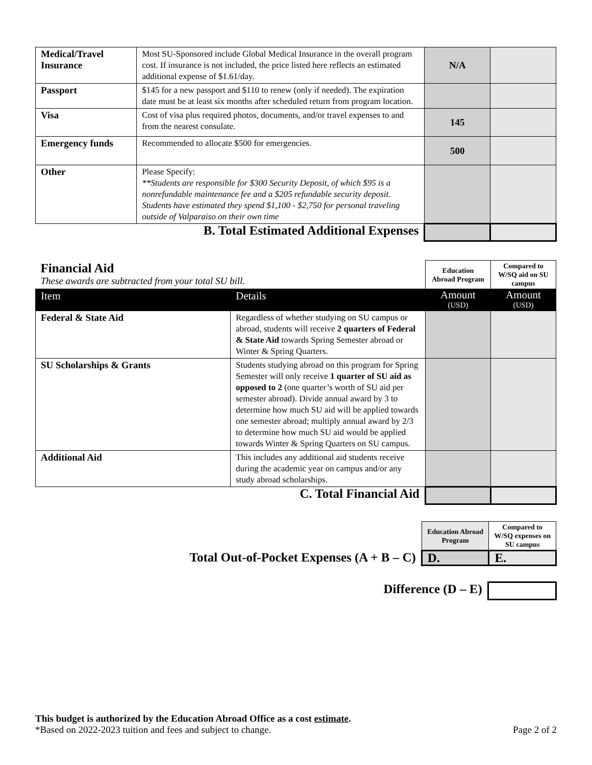| Medical/Travel Insurance | Most SU-Sponsored include Global Medical Insurance in the overall program cost. If insurance is not included, the price listed here reflects an estimated additional expense of $1.61/day. | N/A | |
| Passport | $145 for a new passport and $110 to renew (only if needed). The expiration date must be at least six months after scheduled return from program location. | | |
| Visa | Cost of visa plus required photos, documents, and/or travel expenses to and from the nearest consulate. | 145 | |
| Emergency funds | Recommended to allocate $500 for emergencies. | 500 | |
| Other | Please Specify: **Students are responsible for $300 Security Deposit, of which $95 is a nonrefundable maintenance fee and a $205 refundable security deposit. Students have estimated they spend $1,100 - $2,750 for personal traveling outside of Valparaiso on their own time | | |
| B. Total Estimated Additional Expenses | | | |
| Financial Aid These awards are subtracted from your total SU bill. | | Education Abroad Program | Compared to W/SQ aid on SU campus |
| Item | Details | Amount (USD) | Amount (USD) |
| Federal & State Aid | Regardless of whether studying on SU campus or abroad, students will receive 2 quarters of Federal & State Aid towards Spring Semester abroad or Winter & Spring Quarters. | | |
| SU Scholarships & Grants | Students studying abroad on this program for Spring Semester will only receive 1 quarter of SU aid as opposed to 2 (one quarter’s worth of SU aid per semester abroad). Divide annual award by 3 to determine how much SU aid will be applied towards one semester abroad; multiply annual award by 2/3 to determine how much SU aid would be applied towards Winter & Spring Quarters on SU campus. | | |
| Additional Aid | This includes any additional aid students receive during the academic year on campus and/or any study abroad scholarships. | | |
| C. Total Financial Aid | | | |
| | Education Abroad Program | Compared to W/SQ expenses on SU campus |
| Total Out-of-Pocket Expenses (A + B – C) | D. | E. |
| Difference (D – E) | |
This budget is authorized by the Education Abroad Office as a cost estimate.
*Based on 2022-2023 tuition and fees and subject to change. Page 2 of 2